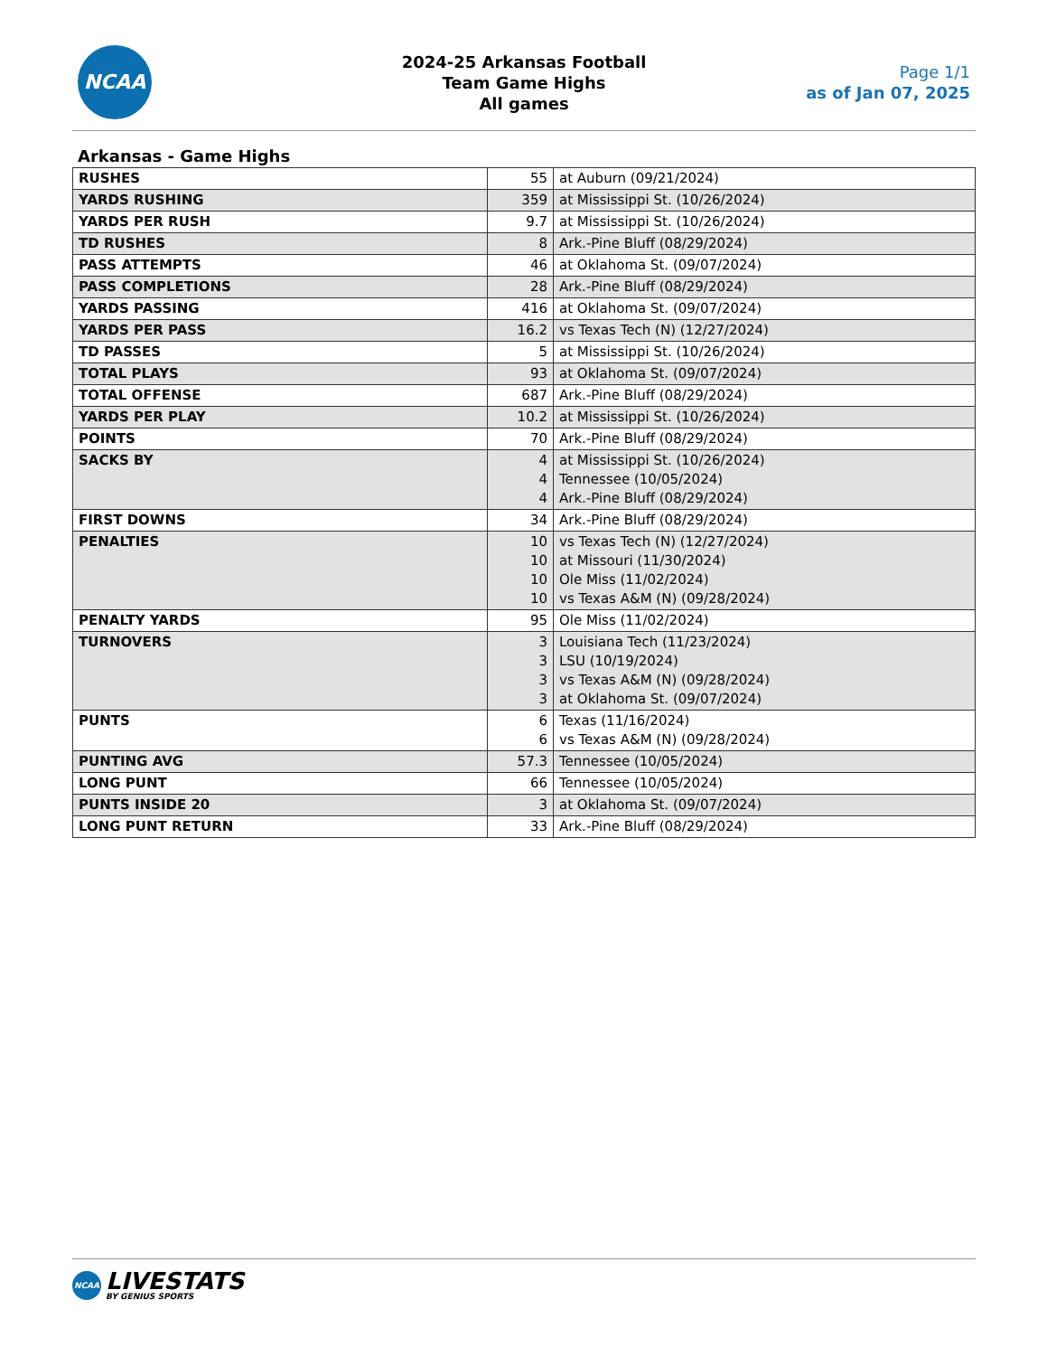NCAA
2024-25 Arkansas Football
Team Game Highs
All games
Page 1/1
as of Jan 07, 2025
Arkansas - Game Highs
| RUSHES | 55 | at Auburn (09/21/2024) |
| YARDS RUSHING | 359 | at Mississippi St. (10/26/2024) |
| YARDS PER RUSH | 9.7 | at Mississippi St. (10/26/2024) |
| TD RUSHES | 8 | Ark.-Pine Bluff (08/29/2024) |
| PASS ATTEMPTS | 46 | at Oklahoma St. (09/07/2024) |
| PASS COMPLETIONS | 28 | Ark.-Pine Bluff (08/29/2024) |
| YARDS PASSING | 416 | at Oklahoma St. (09/07/2024) |
| YARDS PER PASS | 16.2 | vs Texas Tech (N) (12/27/2024) |
| TD PASSES | 5 | at Mississippi St. (10/26/2024) |
| TOTAL PLAYS | 93 | at Oklahoma St. (09/07/2024) |
| TOTAL OFFENSE | 687 | Ark.-Pine Bluff (08/29/2024) |
| YARDS PER PLAY | 10.2 | at Mississippi St. (10/26/2024) |
| POINTS | 70 | Ark.-Pine Bluff (08/29/2024) |
| SACKS BY | 4 4 4 | at Mississippi St. (10/26/2024) Tennessee (10/05/2024) Ark.-Pine Bluff (08/29/2024) |
| FIRST DOWNS | 34 | Ark.-Pine Bluff (08/29/2024) |
| PENALTIES | 10 10 10 10 | vs Texas Tech (N) (12/27/2024) at Missouri (11/30/2024) Ole Miss (11/02/2024) vs Texas A&M (N) (09/28/2024) |
| PENALTY YARDS | 95 | Ole Miss (11/02/2024) |
| TURNOVERS | 3 3 3 3 | Louisiana Tech (11/23/2024) LSU (10/19/2024) vs Texas A&M (N) (09/28/2024) at Oklahoma St. (09/07/2024) |
| PUNTS | 6 6 | Texas (11/16/2024) vs Texas A&M (N) (09/28/2024) |
| PUNTING AVG | 57.3 | Tennessee (10/05/2024) |
| LONG PUNT | 66 | Tennessee (10/05/2024) |
| PUNTS INSIDE 20 | 3 | at Oklahoma St. (09/07/2024) |
| LONG PUNT RETURN | 33 | Ark.-Pine Bluff (08/29/2024) |
NCAA LIVESTATS BY GENIUS SPORTS